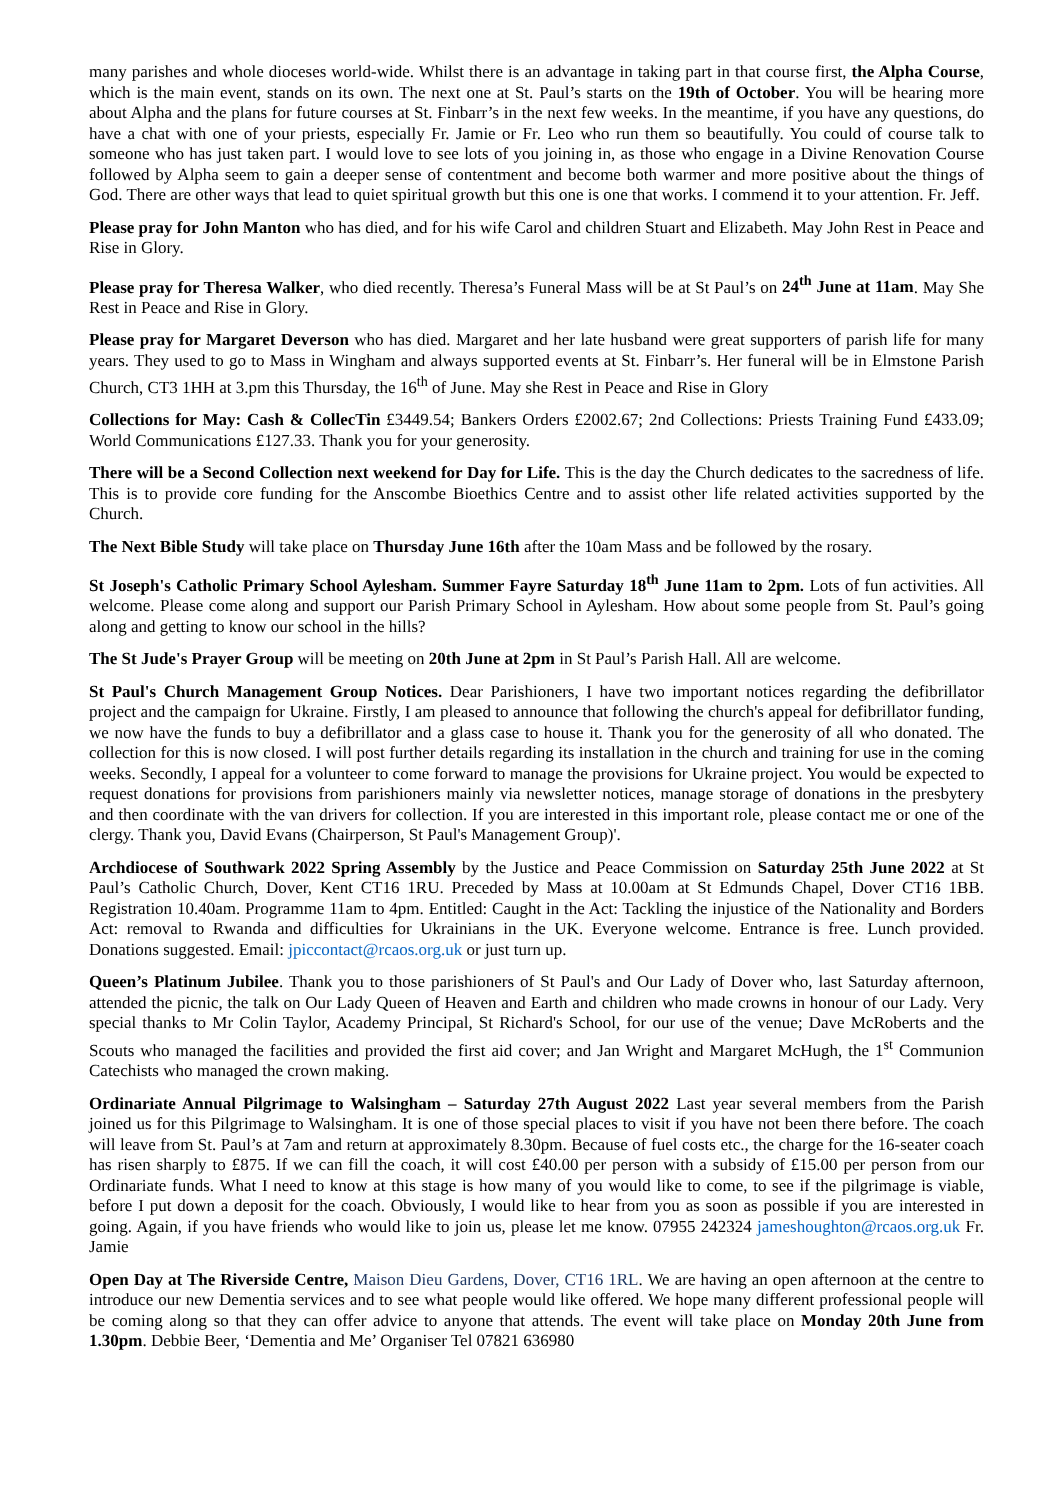many parishes and whole dioceses world-wide. Whilst there is an advantage in taking part in that course first, the Alpha Course, which is the main event, stands on its own. The next one at St. Paul’s starts on the 19th of October. You will be hearing more about Alpha and the plans for future courses at St. Finbarr’s in the next few weeks. In the meantime, if you have any questions, do have a chat with one of your priests, especially Fr. Jamie or Fr. Leo who run them so beautifully. You could of course talk to someone who has just taken part. I would love to see lots of you joining in, as those who engage in a Divine Renovation Course followed by Alpha seem to gain a deeper sense of contentment and become both warmer and more positive about the things of God. There are other ways that lead to quiet spiritual growth but this one is one that works. I commend it to your attention. Fr. Jeff.
Please pray for John Manton who has died, and for his wife Carol and children Stuart and Elizabeth. May John Rest in Peace and Rise in Glory.
Please pray for Theresa Walker, who died recently. Theresa’s Funeral Mass will be at St Paul’s on 24<sup>th</sup> June at 11am. May She Rest in Peace and Rise in Glory.
Please pray for Margaret Deverson who has died. Margaret and her late husband were great supporters of parish life for many years. They used to go to Mass in Wingham and always supported events at St. Finbarr’s. Her funeral will be in Elmstone Parish Church, CT3 1HH at 3.pm this Thursday, the 16<sup>th</sup> of June. May she Rest in Peace and Rise in Glory
Collections for May: Cash & CollecTin £3449.54; Bankers Orders £2002.67; 2nd Collections: Priests Training Fund £433.09; World Communications £127.33. Thank you for your generosity.
There will be a Second Collection next weekend for Day for Life. This is the day the Church dedicates to the sacredness of life. This is to provide core funding for the Anscombe Bioethics Centre and to assist other life related activities supported by the Church.
The Next Bible Study will take place on Thursday June 16th after the 10am Mass and be followed by the rosary.
St Joseph's Catholic Primary School Aylesham. Summer Fayre Saturday 18<sup>th</sup> June 11am to 2pm. Lots of fun activities. All welcome. Please come along and support our Parish Primary School in Aylesham. How about some people from St. Paul’s going along and getting to know our school in the hills?
The St Jude's Prayer Group will be meeting on 20th June at 2pm in St Paul’s Parish Hall. All are welcome.
St Paul's Church Management Group Notices. Dear Parishioners, I have two important notices regarding the defibrillator project and the campaign for Ukraine. Firstly, I am pleased to announce that following the church's appeal for defibrillator funding, we now have the funds to buy a defibrillator and a glass case to house it. Thank you for the generosity of all who donated. The collection for this is now closed. I will post further details regarding its installation in the church and training for use in the coming weeks. Secondly, I appeal for a volunteer to come forward to manage the provisions for Ukraine project. You would be expected to request donations for provisions from parishioners mainly via newsletter notices, manage storage of donations in the presbytery and then coordinate with the van drivers for collection. If you are interested in this important role, please contact me or one of the clergy. Thank you, David Evans (Chairperson, St Paul's Management Group)'.
Archdiocese of Southwark 2022 Spring Assembly by the Justice and Peace Commission on Saturday 25th June 2022 at St Paul’s Catholic Church, Dover, Kent CT16 1RU. Preceded by Mass at 10.00am at St Edmunds Chapel, Dover CT16 1BB. Registration 10.40am. Programme 11am to 4pm. Entitled: Caught in the Act: Tackling the injustice of the Nationality and Borders Act: removal to Rwanda and difficulties for Ukrainians in the UK. Everyone welcome. Entrance is free. Lunch provided. Donations suggested. Email: jpiccontact@rcaos.org.uk or just turn up.
Queen’s Platinum Jubilee. Thank you to those parishioners of St Paul's and Our Lady of Dover who, last Saturday afternoon, attended the picnic, the talk on Our Lady Queen of Heaven and Earth and children who made crowns in honour of our Lady. Very special thanks to Mr Colin Taylor, Academy Principal, St Richard's School, for our use of the venue; Dave McRoberts and the Scouts who managed the facilities and provided the first aid cover; and Jan Wright and Margaret McHugh, the 1<sup>st</sup> Communion Catechists who managed the crown making.
Ordinariate Annual Pilgrimage to Walsingham – Saturday 27th August 2022 Last year several members from the Parish joined us for this Pilgrimage to Walsingham. It is one of those special places to visit if you have not been there before. The coach will leave from St. Paul’s at 7am and return at approximately 8.30pm. Because of fuel costs etc., the charge for the 16-seater coach has risen sharply to £875. If we can fill the coach, it will cost £40.00 per person with a subsidy of £15.00 per person from our Ordinariate funds. What I need to know at this stage is how many of you would like to come, to see if the pilgrimage is viable, before I put down a deposit for the coach. Obviously, I would like to hear from you as soon as possible if you are interested in going. Again, if you have friends who would like to join us, please let me know. 07955 242324 jameshoughton@rcaos.org.uk Fr. Jamie
Open Day at The Riverside Centre, Maison Dieu Gardens, Dover, CT16 1RL. We are having an open afternoon at the centre to introduce our new Dementia services and to see what people would like offered. We hope many different professional people will be coming along so that they can offer advice to anyone that attends. The event will take place on Monday 20th June from 1.30pm. Debbie Beer, ‘Dementia and Me’ Organiser Tel 07821 636980